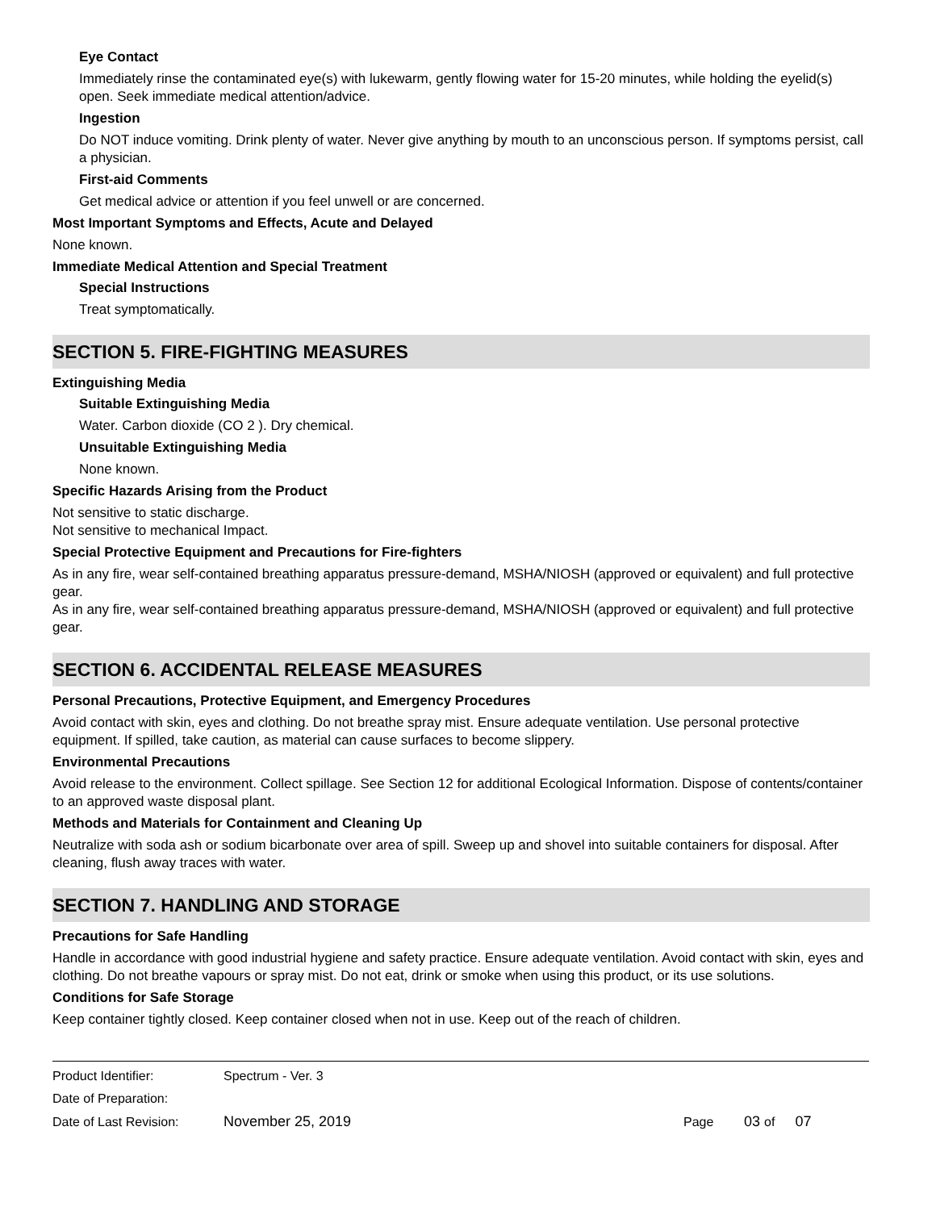Eye Contact
Immediately rinse the contaminated eye(s) with lukewarm, gently flowing water for 15-20 minutes, while holding the eyelid(s) open. Seek immediate medical attention/advice.
Ingestion
Do NOT induce vomiting. Drink plenty of water. Never give anything by mouth to an unconscious person. If symptoms persist, call a physician.
First-aid Comments
Get medical advice or attention if you feel unwell or are concerned.
Most Important Symptoms and Effects, Acute and Delayed
None known.
Immediate Medical Attention and Special Treatment
Special Instructions
Treat symptomatically.
SECTION 5. FIRE-FIGHTING MEASURES
Extinguishing Media
Suitable Extinguishing Media
Water. Carbon dioxide (CO 2 ). Dry chemical.
Unsuitable Extinguishing Media
None known.
Specific Hazards Arising from the Product
Not sensitive to static discharge.
Not sensitive to mechanical Impact.
Special Protective Equipment and Precautions for Fire-fighters
As in any fire, wear self-contained breathing apparatus pressure-demand, MSHA/NIOSH (approved or equivalent) and full protective gear.
As in any fire, wear self-contained breathing apparatus pressure-demand, MSHA/NIOSH (approved or equivalent) and full protective gear.
SECTION 6. ACCIDENTAL RELEASE MEASURES
Personal Precautions, Protective Equipment, and Emergency Procedures
Avoid contact with skin, eyes and clothing. Do not breathe spray mist. Ensure adequate ventilation. Use personal protective equipment. If spilled, take caution, as material can cause surfaces to become slippery.
Environmental Precautions
Avoid release to the environment. Collect spillage. See Section 12 for additional Ecological Information. Dispose of contents/container to an approved waste disposal plant.
Methods and Materials for Containment and Cleaning Up
Neutralize with soda ash or sodium bicarbonate over area of spill. Sweep up and shovel into suitable containers for disposal. After cleaning, flush away traces with water.
SECTION 7. HANDLING AND STORAGE
Precautions for Safe Handling
Handle in accordance with good industrial hygiene and safety practice. Ensure adequate ventilation. Avoid contact with skin, eyes and clothing. Do not breathe vapours or spray mist. Do not eat, drink or smoke when using this product, or its use solutions.
Conditions for Safe Storage
Keep container tightly closed. Keep container closed when not in use. Keep out of the reach of children.
| Product Identifier: | Spectrum - Ver. 3 | | |
| Date of Preparation: | | | |
| Date of Last Revision: | November 25, 2019 | Page | 03 of 07 |